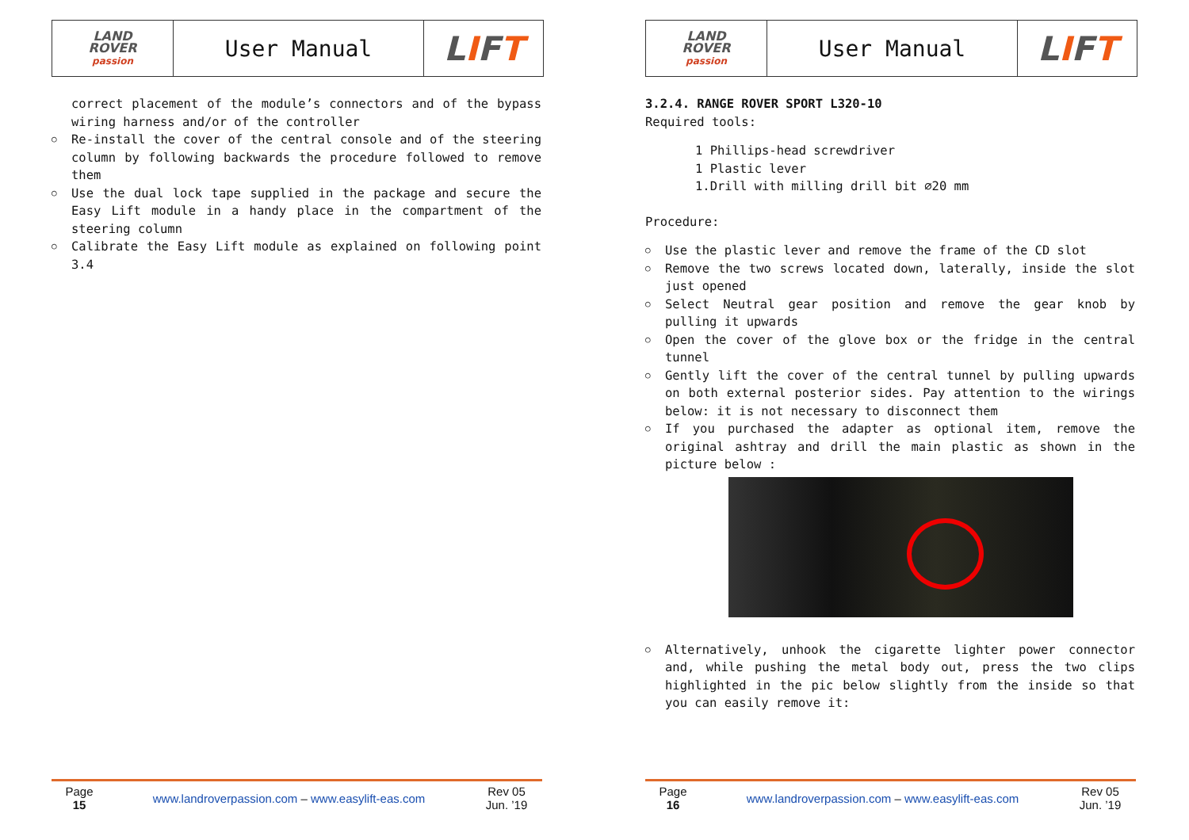| LAND ROVER passion | User Manual | L I F T |
correct placement of the module’s connectors and of the bypass wiring harness and/or of the controller
Re-install the cover of the central console and of the steering column by following backwards the procedure followed to remove them
Use the dual lock tape supplied in the package and secure the Easy Lift module in a handy place in the compartment of the steering column
Calibrate the Easy Lift module as explained on following point 3.4
Page
15
www.landroverpassion.com – www.easylift-eas.com
Rev 05
Jun. ’19
| LAND ROVER passion | User Manual | L I F T |
3.2.4. RANGE ROVER SPORT L320-10
Required tools:
1 Phillips-head screwdriver
1 Plastic lever
1.Drill with milling drill bit ∅20 mm
Procedure:
Use the plastic lever and remove the frame of the CD slot
Remove the two screws located down, laterally, inside the slot just opened
Select Neutral gear position and remove the gear knob by pulling it upwards
Open the cover of the glove box or the fridge in the central tunnel
Gently lift the cover of the central tunnel by pulling upwards on both external posterior sides. Pay attention to the wirings below: it is not necessary to disconnect them
If you purchased the adapter as optional item, remove the original ashtray and drill the main plastic as shown in the picture below :
Alternatively, unhook the cigarette lighter power connector and, while pushing the metal body out, press the two clips highlighted in the pic below slightly from the inside so that you can easily remove it:
Page
16
www.landroverpassion.com – www.easylift-eas.com
Rev 05
Jun. ’19